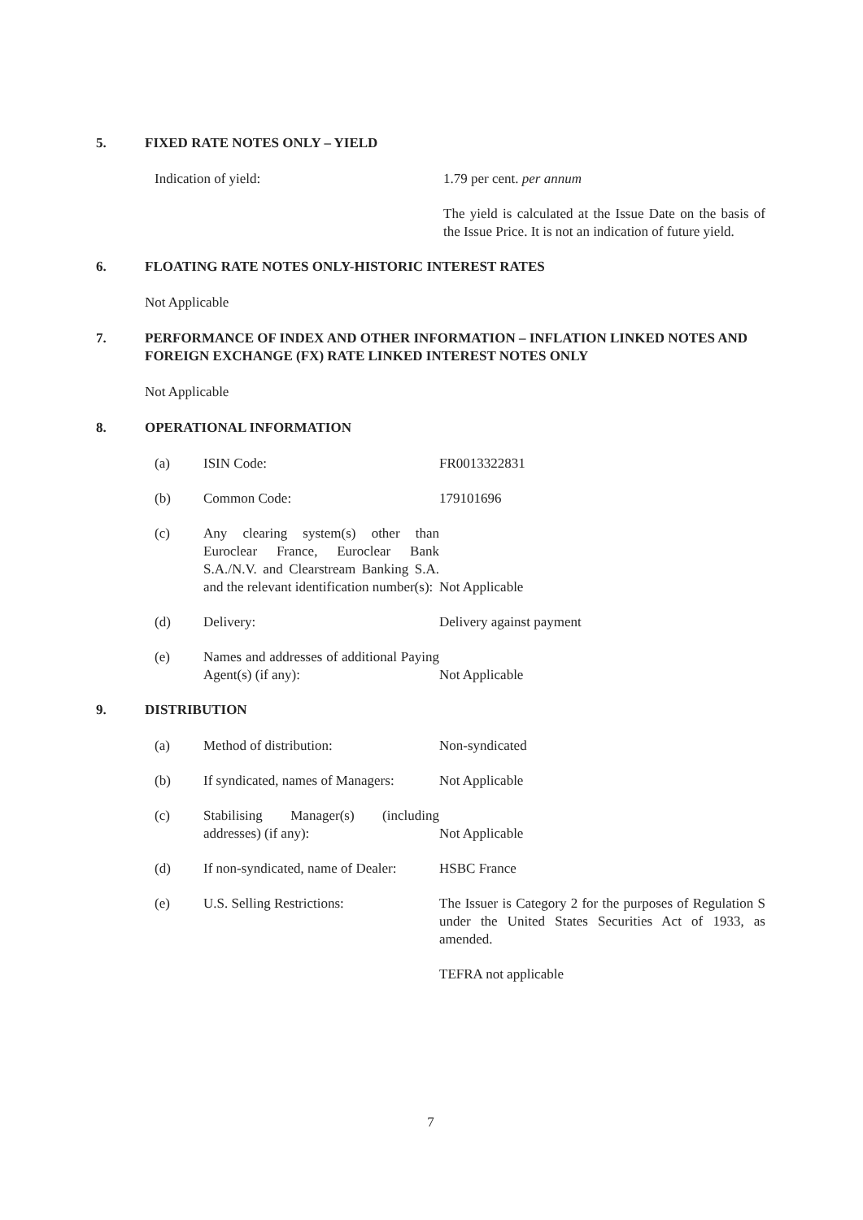5. FIXED RATE NOTES ONLY – YIELD
Indication of yield: 1.79 per cent. per annum
The yield is calculated at the Issue Date on the basis of the Issue Price. It is not an indication of future yield.
6. FLOATING RATE NOTES ONLY-HISTORIC INTEREST RATES
Not Applicable
7. PERFORMANCE OF INDEX AND OTHER INFORMATION – INFLATION LINKED NOTES AND FOREIGN EXCHANGE (FX) RATE LINKED INTEREST NOTES ONLY
Not Applicable
8. OPERATIONAL INFORMATION
(a) ISIN Code: FR0013322831
(b) Common Code: 179101696
(c) Any clearing system(s) other than Euroclear France, Euroclear Bank S.A./N.V. and Clearstream Banking S.A. and the relevant identification number(s):
Not Applicable
(d) Delivery: Delivery against payment
(e) Names and addresses of additional Paying Agent(s) (if any):
Not Applicable
9. DISTRIBUTION
(a) Method of distribution: Non-syndicated
(b) If syndicated, names of Managers:
Not Applicable
(c) Stabilising Manager(s) (including addresses) (if any):
Not Applicable
(d) If non-syndicated, name of Dealer:
HSBC France
(e) U.S. Selling Restrictions: The Issuer is Category 2 for the purposes of Regulation S under the United States Securities Act of 1933, as amended.
TEFRA not applicable
7